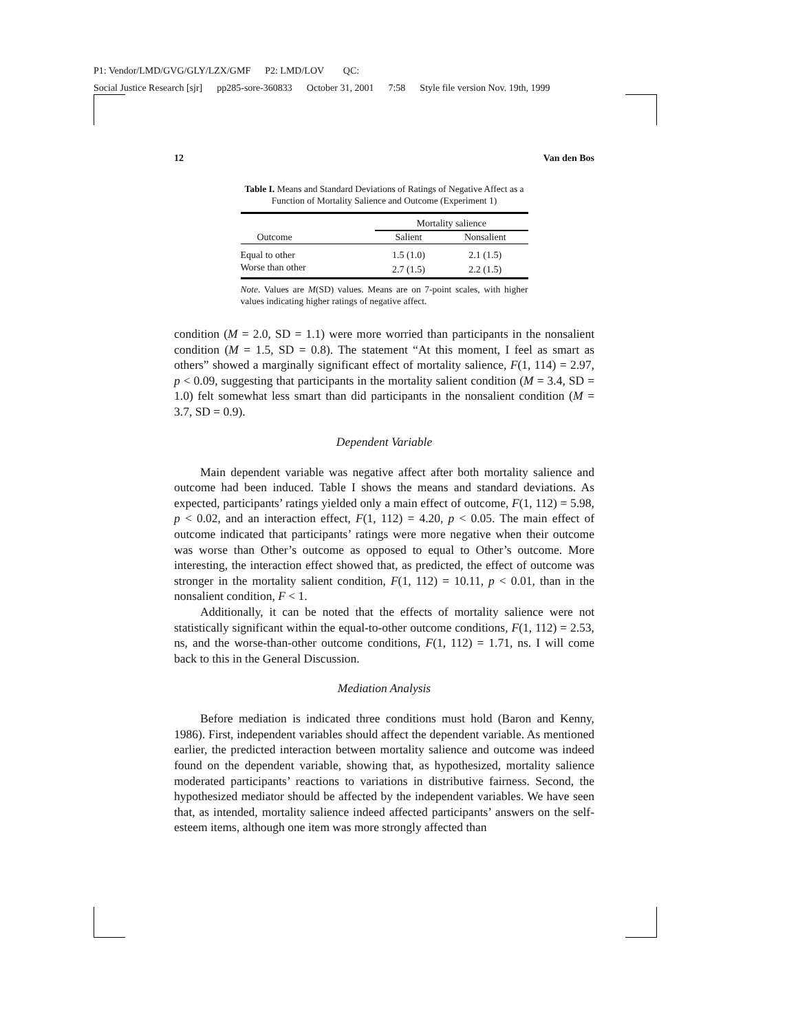P1: Vendor/LMD/GVG/GLY/LZX/GMF P2: LMD/LOV QC:
Social Justice Research [sjr] pp285-sore-360833 October 31, 2001 7:58 Style file version Nov. 19th, 1999
12 Van den Bos
Table I. Means and Standard Deviations of Ratings of Negative Affect as a Function of Mortality Salience and Outcome (Experiment 1)
| | Mortality salience | |
| --- | --- | --- |
| Outcome | Salient | Nonsalient |
| Equal to other | 1.5 (1.0) | 2.1 (1.5) |
| Worse than other | 2.7 (1.5) | 2.2 (1.5) |
Note. Values are M(SD) values. Means are on 7-point scales, with higher values indicating higher ratings of negative affect.
condition (M = 2.0, SD = 1.1) were more worried than participants in the nonsalient condition (M = 1.5, SD = 0.8). The statement “At this moment, I feel as smart as others” showed a marginally significant effect of mortality salience, F(1, 114) = 2.97, p < 0.09, suggesting that participants in the mortality salient condition (M = 3.4, SD = 1.0) felt somewhat less smart than did participants in the nonsalient condition (M = 3.7, SD = 0.9).
Dependent Variable
Main dependent variable was negative affect after both mortality salience and outcome had been induced. Table I shows the means and standard deviations. As expected, participants’ ratings yielded only a main effect of outcome, F(1, 112) = 5.98, p < 0.02, and an interaction effect, F(1, 112) = 4.20, p < 0.05. The main effect of outcome indicated that participants’ ratings were more negative when their outcome was worse than Other’s outcome as opposed to equal to Other’s outcome. More interesting, the interaction effect showed that, as predicted, the effect of outcome was stronger in the mortality salient condition, F(1, 112) = 10.11, p < 0.01, than in the nonsalient condition, F < 1.
Additionally, it can be noted that the effects of mortality salience were not statistically significant within the equal-to-other outcome conditions, F(1, 112) = 2.53, ns, and the worse-than-other outcome conditions, F(1, 112) = 1.71, ns. I will come back to this in the General Discussion.
Mediation Analysis
Before mediation is indicated three conditions must hold (Baron and Kenny, 1986). First, independent variables should affect the dependent variable. As mentioned earlier, the predicted interaction between mortality salience and outcome was indeed found on the dependent variable, showing that, as hypothesized, mortality salience moderated participants’ reactions to variations in distributive fairness. Second, the hypothesized mediator should be affected by the independent variables. We have seen that, as intended, mortality salience indeed affected participants’ answers on the self-esteem items, although one item was more strongly affected than